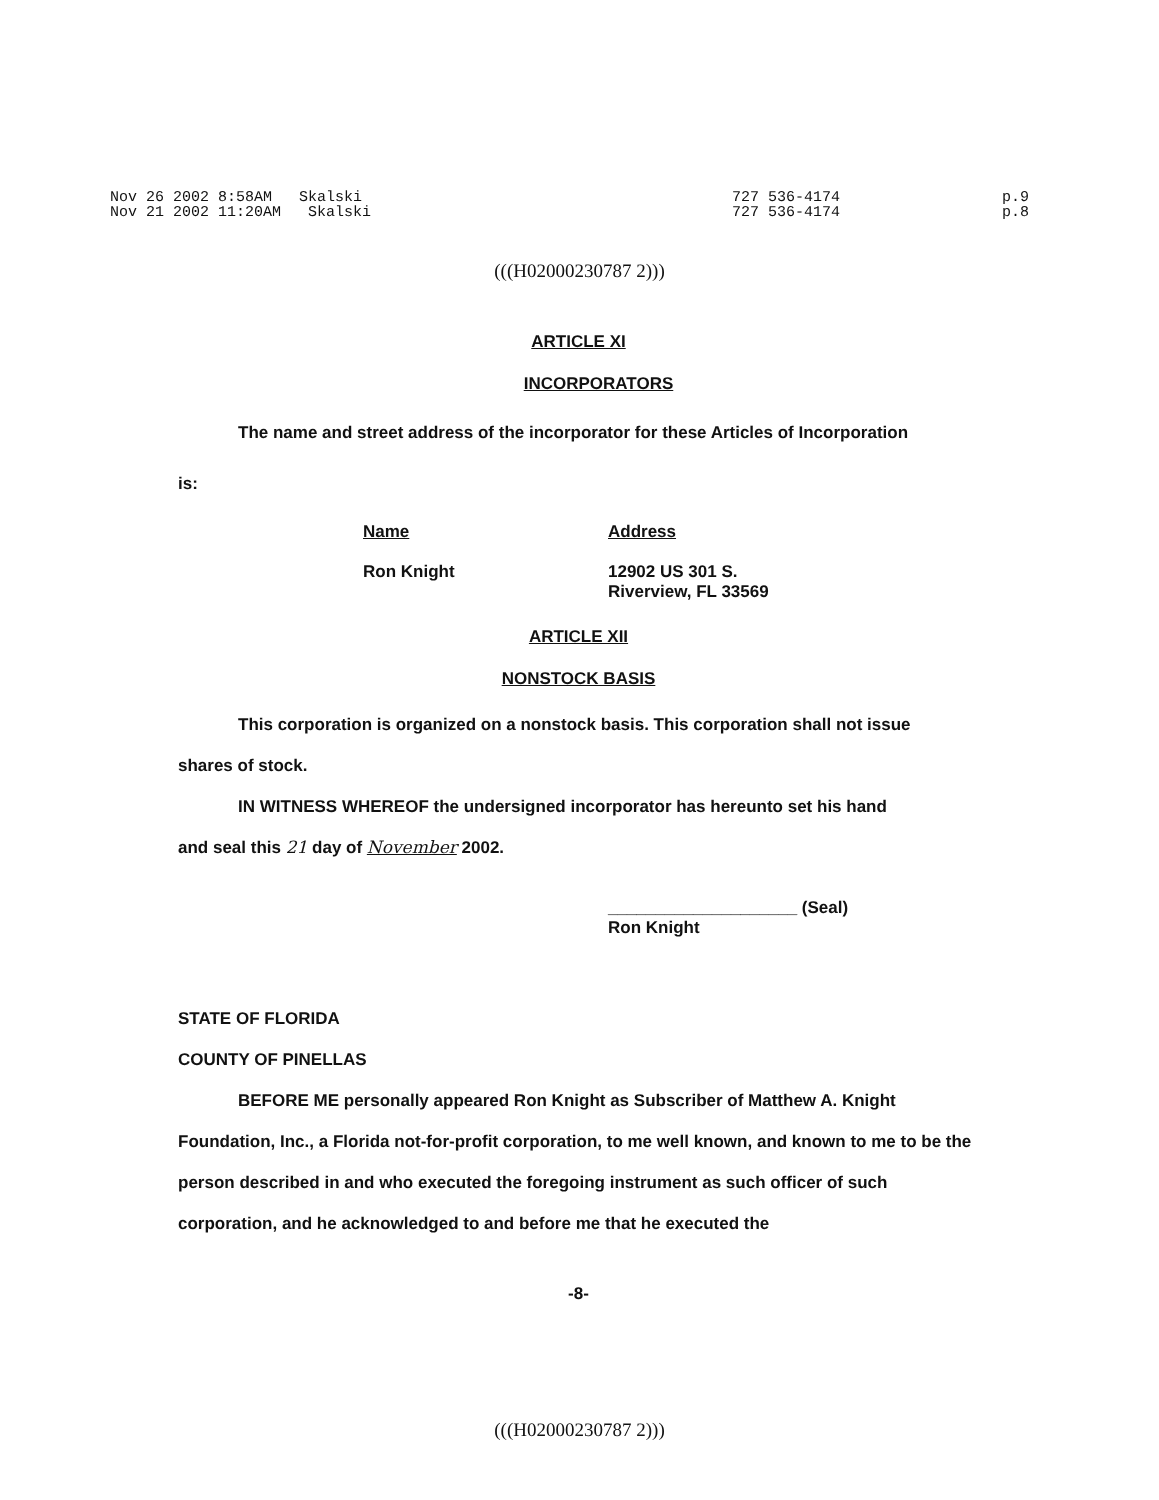Nov 26 2002 8:58AM Skalski Nov 21 2002 11:20AM Skalski
727 536-4174 727 536-4174
p.9 p.8
(((H02000230787 2)))
ARTICLE XI
INCORPORATORS
The name and street address of the incorporator for these Articles of Incorporation
is:
Name Address
Ron Knight 12902 US 301 S.
Riverview, FL 33569
ARTICLE XII
NONSTOCK BASIS
This corporation is organized on a nonstock basis. This corporation shall not issue
shares of stock.
IN WITNESS WHEREOF the undersigned incorporator has hereunto set his hand
and seal this 21 day of November 2002.
____________________ (Seal)
Ron Knight
STATE OF FLORIDA
COUNTY OF PINELLAS
BEFORE ME personally appeared Ron Knight as Subscriber of Matthew A. Knight Foundation, Inc., a Florida not-for-profit corporation, to me well known, and known to me to be the person described in and who executed the foregoing instrument as such officer of such corporation, and he acknowledged to and before me that he executed the
-8-
(((H02000230787 2)))